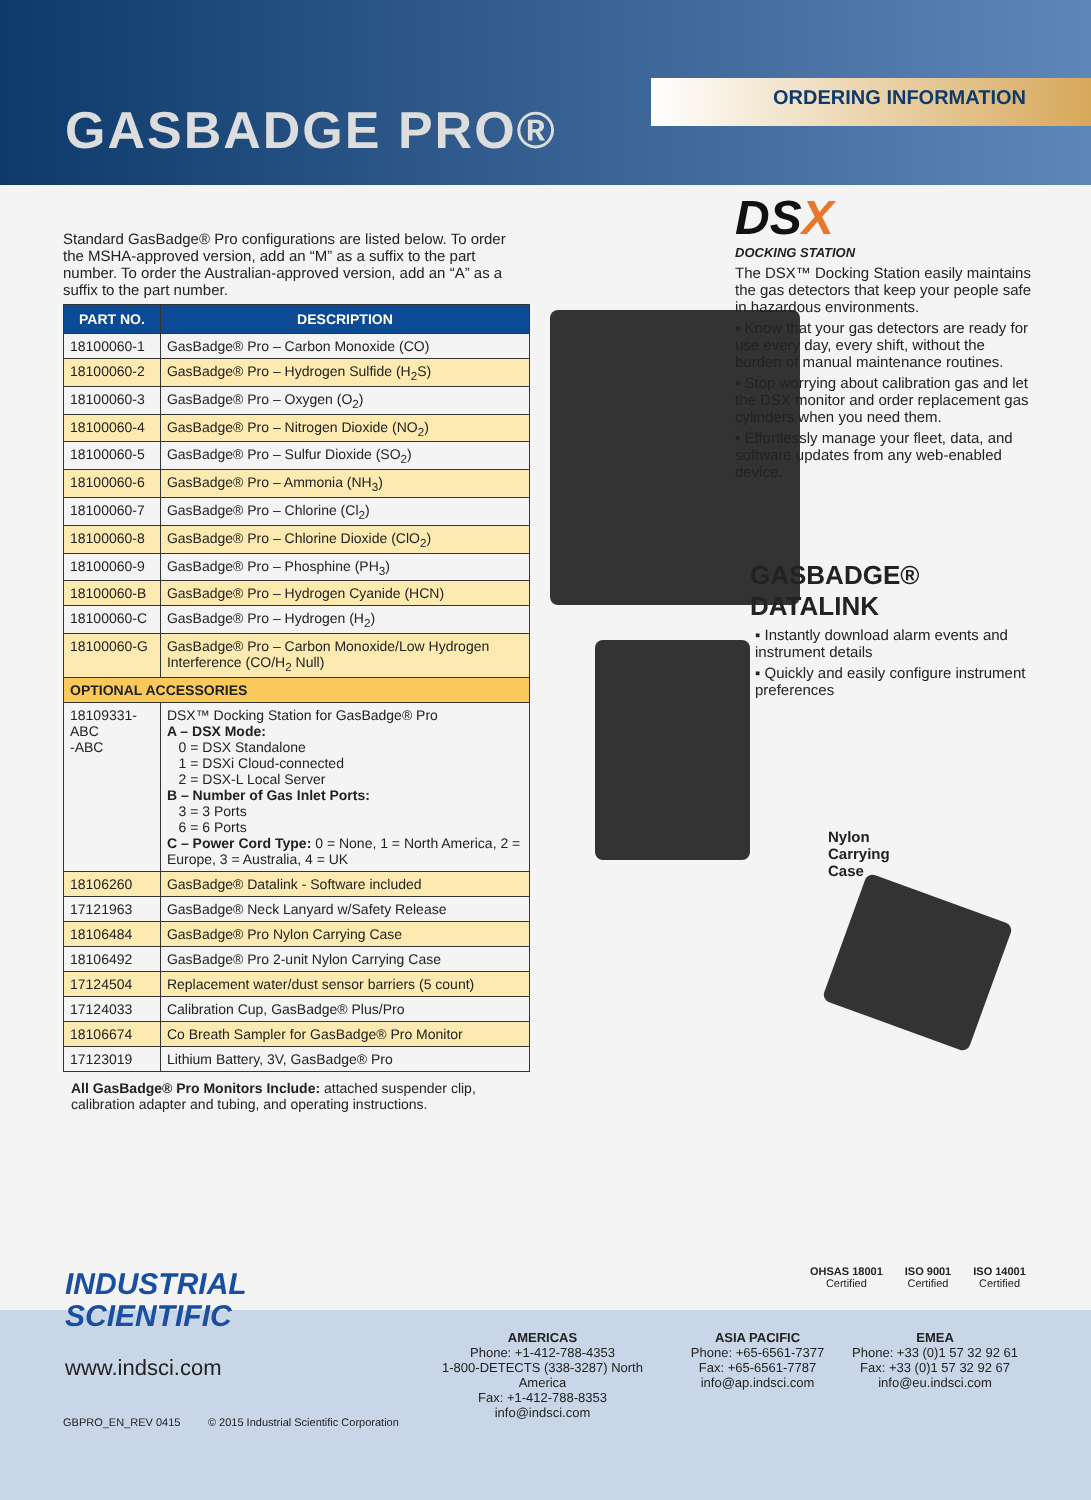GASBADGE PRO®
ORDERING INFORMATION
Standard GasBadge® Pro configurations are listed below. To order the MSHA-approved version, add an “M” as a suffix to the part number. To order the Australian-approved version, add an “A” as a suffix to the part number.
| PART NO. | DESCRIPTION |
| --- | --- |
| 18100060-1 | GasBadge® Pro – Carbon Monoxide (CO) |
| 18100060-2 | GasBadge® Pro – Hydrogen Sulfide (H<sub>2</sub>S) |
| 18100060-3 | GasBadge® Pro – Oxygen (O<sub>2</sub>) |
| 18100060-4 | GasBadge® Pro – Nitrogen Dioxide (NO<sub>2</sub>) |
| 18100060-5 | GasBadge® Pro – Sulfur Dioxide (SO<sub>2</sub>) |
| 18100060-6 | GasBadge® Pro – Ammonia (NH<sub>3</sub>) |
| 18100060-7 | GasBadge® Pro – Chlorine (Cl<sub>2</sub>) |
| 18100060-8 | GasBadge® Pro – Chlorine Dioxide (ClO<sub>2</sub>) |
| 18100060-9 | GasBadge® Pro – Phosphine (PH<sub>3</sub>) |
| 18100060-B | GasBadge® Pro – Hydrogen Cyanide (HCN) |
| 18100060-C | GasBadge® Pro – Hydrogen (H<sub>2</sub>) |
| 18100060-G | GasBadge® Pro – Carbon Monoxide/Low Hydrogen Interference (CO/H<sub>2</sub> Null) |
| OPTIONAL ACCESSORIES | |
| 18109331-ABC -ABC | DSX™ Docking Station for GasBadge® Pro A – DSX Mode: 0 = DSX Standalone 1 = DSXi Cloud-connected 2 = DSX-L Local Server B – Number of Gas Inlet Ports: 3 = 3 Ports 6 = 6 Ports C – Power Cord Type: 0 = None, 1 = North America, 2 = Europe, 3 = Australia, 4 = UK |
| 18106260 | GasBadge® Datalink - Software included |
| 17121963 | GasBadge® Neck Lanyard w/Safety Release |
| 18106484 | GasBadge® Pro Nylon Carrying Case |
| 18106492 | GasBadge® Pro 2-unit Nylon Carrying Case |
| 17124504 | Replacement water/dust sensor barriers (5 count) |
| 17124033 | Calibration Cup, GasBadge® Plus/Pro |
| 18106674 | Co Breath Sampler for GasBadge® Pro Monitor |
| 17123019 | Lithium Battery, 3V, GasBadge® Pro |
All GasBadge® Pro Monitors Include: attached suspender clip, calibration adapter and tubing, and operating instructions.
DSX
DOCKING STATION
The DSX™ Docking Station easily maintains the gas detectors that keep your people safe in hazardous environments.
▪ Know that your gas detectors are ready for use every day, every shift, without the burden of manual maintenance routines.
▪ Stop worrying about calibration gas and let the DSX monitor and order replacement gas cylinders when you need them.
▪ Effortlessly manage your fleet, data, and software updates from any web-enabled device.
GASBADGE® DATALINK
▪ Instantly download alarm events and instrument details
▪ Quickly and easily configure instrument preferences
Nylon
Carrying
Case
OHSAS 18001
Certified
ISO 9001
Certified
ISO 14001
Certified
INDUSTRIAL
SCIENTIFIC
www.indsci.com
GBPRO_EN_REV 0415 © 2015 Industrial Scientific Corporation
AMERICAS
Phone: +1-412-788-4353
1-800-DETECTS (338-3287) North America
Fax: +1-412-788-8353
info@indsci.com
ASIA PACIFIC
Phone: +65-6561-7377
Fax: +65-6561-7787
info@ap.indsci.com
EMEA
Phone: +33 (0)1 57 32 92 61
Fax: +33 (0)1 57 32 92 67
info@eu.indsci.com